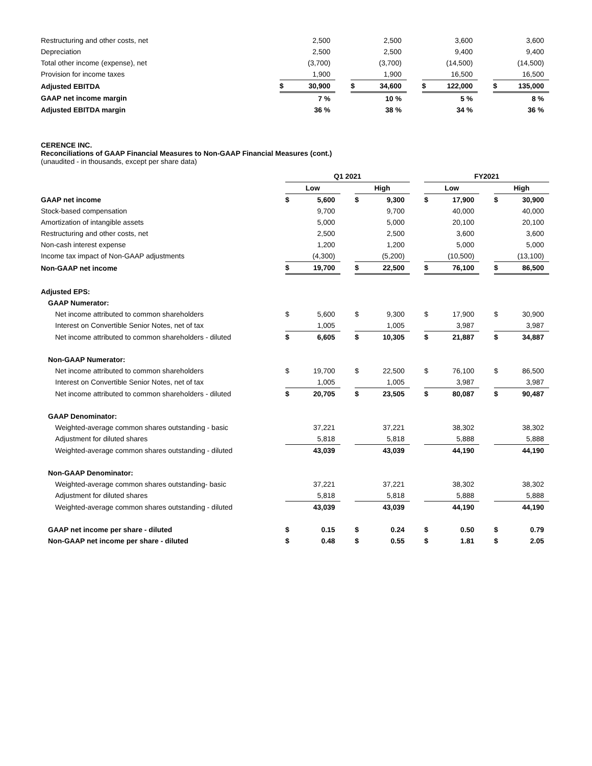| Restructuring and other costs, net | | 2,500 | | | 2,500 | | | 3,600 | | | 3,600 |
| Depreciation | | 2,500 | | | 2,500 | | | 9,400 | | | 9,400 |
| Total other income (expense), net | | (3,700) | | | (3,700) | | | (14,500) | | | (14,500) |
| Provision for income taxes | | 1,900 | | | 1,900 | | | 16,500 | | | 16,500 |
| Adjusted EBITDA | $ | 30,900 | | $ | 34,600 | | $ | 122,000 | | $ | 135,000 |
| GAAP net income margin | | 7 % | | | 10 % | | | 5 % | | | 8 % |
| Adjusted EBITDA margin | | 36 % | | | 38 % | | | 34 % | | | 36 % |
CERENCE INC.
Reconciliations of GAAP Financial Measures to Non-GAAP Financial Measures (cont.)
(unaudited - in thousands, except per share data)
| | Q1 2021 | | | | | | FY2021 | | | | |
| | Low | | | High | | | Low | | | High | |
| GAAP net income | $ | 5,600 | | $ | 9,300 | | $ | 17,900 | | $ | 30,900 |
| Stock-based compensation | | 9,700 | | | 9,700 | | | 40,000 | | | 40,000 |
| Amortization of intangible assets | | 5,000 | | | 5,000 | | | 20,100 | | | 20,100 |
| Restructuring and other costs, net | | 2,500 | | | 2,500 | | | 3,600 | | | 3,600 |
| Non-cash interest expense | | 1,200 | | | 1,200 | | | 5,000 | | | 5,000 |
| Income tax impact of Non-GAAP adjustments | | (4,300) | | | (5,200) | | | (10,500) | | | (13,100) |
| Non-GAAP net income | $ | 19,700 | | $ | 22,500 | | $ | 76,100 | | $ | 86,500 |
| Adjusted EPS: | | | | | | | | | | | |
| GAAP Numerator: | | | | | | | | | | | |
| Net income attributed to common shareholders | $ | 5,600 | | $ | 9,300 | | $ | 17,900 | | $ | 30,900 |
| Interest on Convertible Senior Notes, net of tax | | 1,005 | | | 1,005 | | | 3,987 | | | 3,987 |
| Net income attributed to common shareholders - diluted | $ | 6,605 | | $ | 10,305 | | $ | 21,887 | | $ | 34,887 |
| Non-GAAP Numerator: | | | | | | | | | | | |
| Net income attributed to common shareholders | $ | 19,700 | | $ | 22,500 | | $ | 76,100 | | $ | 86,500 |
| Interest on Convertible Senior Notes, net of tax | | 1,005 | | | 1,005 | | | 3,987 | | | 3,987 |
| Net income attributed to common shareholders - diluted | $ | 20,705 | | $ | 23,505 | | $ | 80,087 | | $ | 90,487 |
| GAAP Denominator: | | | | | | | | | | | |
| Weighted-average common shares outstanding - basic | | 37,221 | | | 37,221 | | | 38,302 | | | 38,302 |
| Adjustment for diluted shares | | 5,818 | | | 5,818 | | | 5,888 | | | 5,888 |
| Weighted-average common shares outstanding - diluted | | 43,039 | | | 43,039 | | | 44,190 | | | 44,190 |
| Non-GAAP Denominator: | | | | | | | | | | | |
| Weighted-average common shares outstanding- basic | | 37,221 | | | 37,221 | | | 38,302 | | | 38,302 |
| Adjustment for diluted shares | | 5,818 | | | 5,818 | | | 5,888 | | | 5,888 |
| Weighted-average common shares outstanding - diluted | | 43,039 | | | 43,039 | | | 44,190 | | | 44,190 |
| GAAP net income per share - diluted | $ | 0.15 | | $ | 0.24 | | $ | 0.50 | | $ | 0.79 |
| Non-GAAP net income per share - diluted | $ | 0.48 | | $ | 0.55 | | $ | 1.81 | | $ | 2.05 |